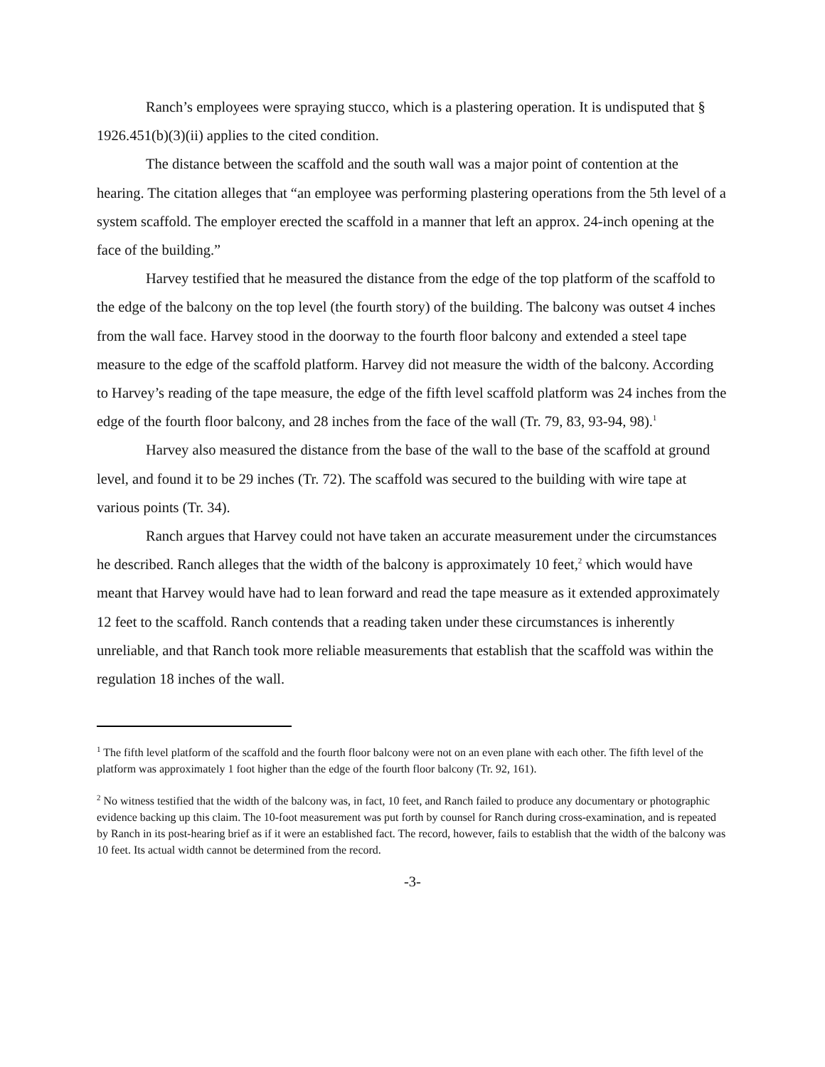Ranch’s employees were spraying stucco, which is a plastering operation. It is undisputed that § 1926.451(b)(3)(ii) applies to the cited condition.
The distance between the scaffold and the south wall was a major point of contention at the hearing. The citation alleges that “an employee was performing plastering operations from the 5th level of a system scaffold. The employer erected the scaffold in a manner that left an approx. 24-inch opening at the face of the building.”
Harvey testified that he measured the distance from the edge of the top platform of the scaffold to the edge of the balcony on the top level (the fourth story) of the building. The balcony was outset 4 inches from the wall face. Harvey stood in the doorway to the fourth floor balcony and extended a steel tape measure to the edge of the scaffold platform. Harvey did not measure the width of the balcony. According to Harvey’s reading of the tape measure, the edge of the fifth level scaffold platform was 24 inches from the edge of the fourth floor balcony, and 28 inches from the face of the wall (Tr. 79, 83, 93-94, 98).<sup>1</sup>
Harvey also measured the distance from the base of the wall to the base of the scaffold at ground level, and found it to be 29 inches (Tr. 72). The scaffold was secured to the building with wire tape at various points (Tr. 34).
Ranch argues that Harvey could not have taken an accurate measurement under the circumstances he described. Ranch alleges that the width of the balcony is approximately 10 feet,<sup>2</sup> which would have meant that Harvey would have had to lean forward and read the tape measure as it extended approximately 12 feet to the scaffold. Ranch contends that a reading taken under these circumstances is inherently unreliable, and that Ranch took more reliable measurements that establish that the scaffold was within the regulation 18 inches of the wall.
<sup>1</sup> The fifth level platform of the scaffold and the fourth floor balcony were not on an even plane with each other. The fifth level of the platform was approximately 1 foot higher than the edge of the fourth floor balcony (Tr. 92, 161).
<sup>2</sup> No witness testified that the width of the balcony was, in fact, 10 feet, and Ranch failed to produce any documentary or photographic evidence backing up this claim. The 10-foot measurement was put forth by counsel for Ranch during cross-examination, and is repeated by Ranch in its post-hearing brief as if it were an established fact. The record, however, fails to establish that the width of the balcony was 10 feet. Its actual width cannot be determined from the record.
-3-